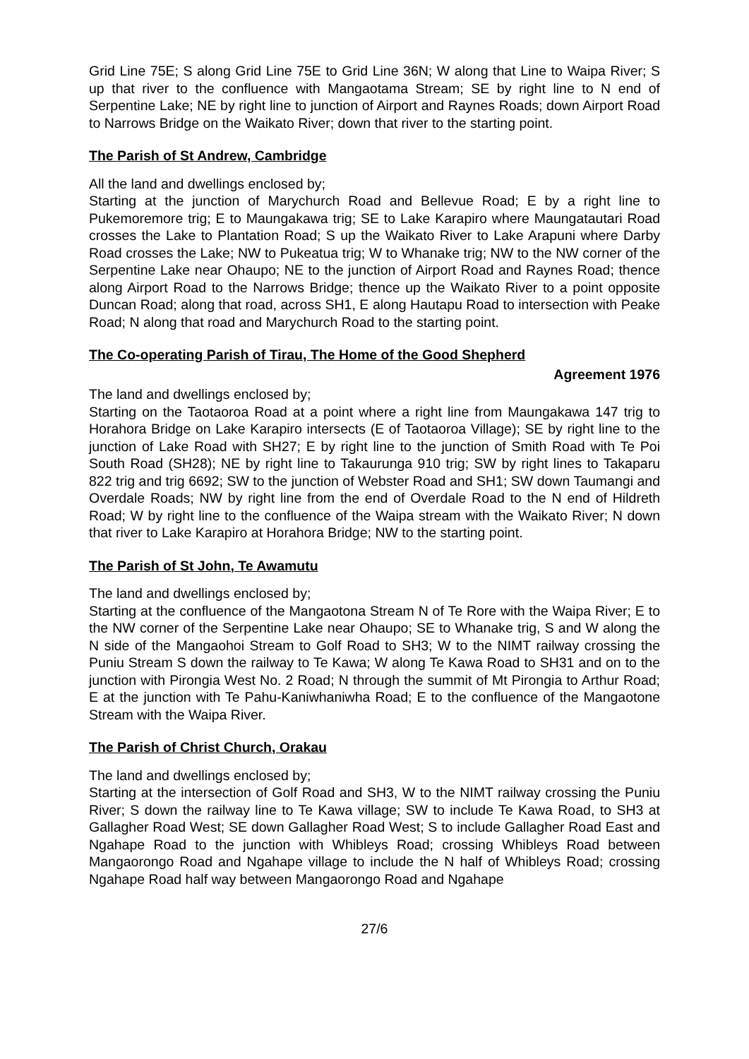Grid Line 75E; S along Grid Line 75E to Grid Line 36N; W along that Line to Waipa River; S up that river to the confluence with Mangaotama Stream; SE by right line to N end of Serpentine Lake; NE by right line to junction of Airport and Raynes Roads; down Airport Road to Narrows Bridge on the Waikato River; down that river to the starting point.
The Parish of St Andrew, Cambridge
All the land and dwellings enclosed by;
Starting at the junction of Marychurch Road and Bellevue Road; E by a right line to Pukemoremore trig; E to Maungakawa trig; SE to Lake Karapiro where Maungatautari Road crosses the Lake to Plantation Road; S up the Waikato River to Lake Arapuni where Darby Road crosses the Lake; NW to Pukeatua trig; W to Whanake trig; NW to the NW corner of the Serpentine Lake near Ohaupo; NE to the junction of Airport Road and Raynes Road; thence along Airport Road to the Narrows Bridge; thence up the Waikato River to a point opposite Duncan Road; along that road, across SH1, E along Hautapu Road to intersection with Peake Road; N along that road and Marychurch Road to the starting point.
The Co-operating Parish of Tirau, The Home of the Good Shepherd
Agreement 1976
The land and dwellings enclosed by;
Starting on the Taotaoroa Road at a point where a right line from Maungakawa 147 trig to Horahora Bridge on Lake Karapiro intersects (E of Taotaoroa Village); SE by right line to the junction of Lake Road with SH27; E by right line to the junction of Smith Road with Te Poi South Road (SH28); NE by right line to Takaurunga 910 trig; SW by right lines to Takaparu 822 trig and trig 6692; SW to the junction of Webster Road and SH1; SW down Taumangi and Overdale Roads; NW by right line from the end of Overdale Road to the N end of Hildreth Road; W by right line to the confluence of the Waipa stream with the Waikato River; N down that river to Lake Karapiro at Horahora Bridge; NW to the starting point.
The Parish of St John, Te Awamutu
The land and dwellings enclosed by;
Starting at the confluence of the Mangaotona Stream N of Te Rore with the Waipa River; E to the NW corner of the Serpentine Lake near Ohaupo; SE to Whanake trig, S and W along the N side of the Mangaohoi Stream to Golf Road to SH3; W to the NIMT railway crossing the Puniu Stream S down the railway to Te Kawa; W along Te Kawa Road to SH31 and on to the junction with Pirongia West No. 2 Road; N through the summit of Mt Pirongia to Arthur Road; E at the junction with Te Pahu-Kaniwhaniwha Road; E to the confluence of the Mangaotone Stream with the Waipa River.
The Parish of Christ Church, Orakau
The land and dwellings enclosed by;
Starting at the intersection of Golf Road and SH3, W to the NIMT railway crossing the Puniu River; S down the railway line to Te Kawa village; SW to include Te Kawa Road, to SH3 at Gallagher Road West; SE down Gallagher Road West; S to include Gallagher Road East and Ngahape Road to the junction with Whibleys Road; crossing Whibleys Road between Mangaorongo Road and Ngahape village to include the N half of Whibleys Road; crossing Ngahape Road half way between Mangaorongo Road and Ngahape
27/6